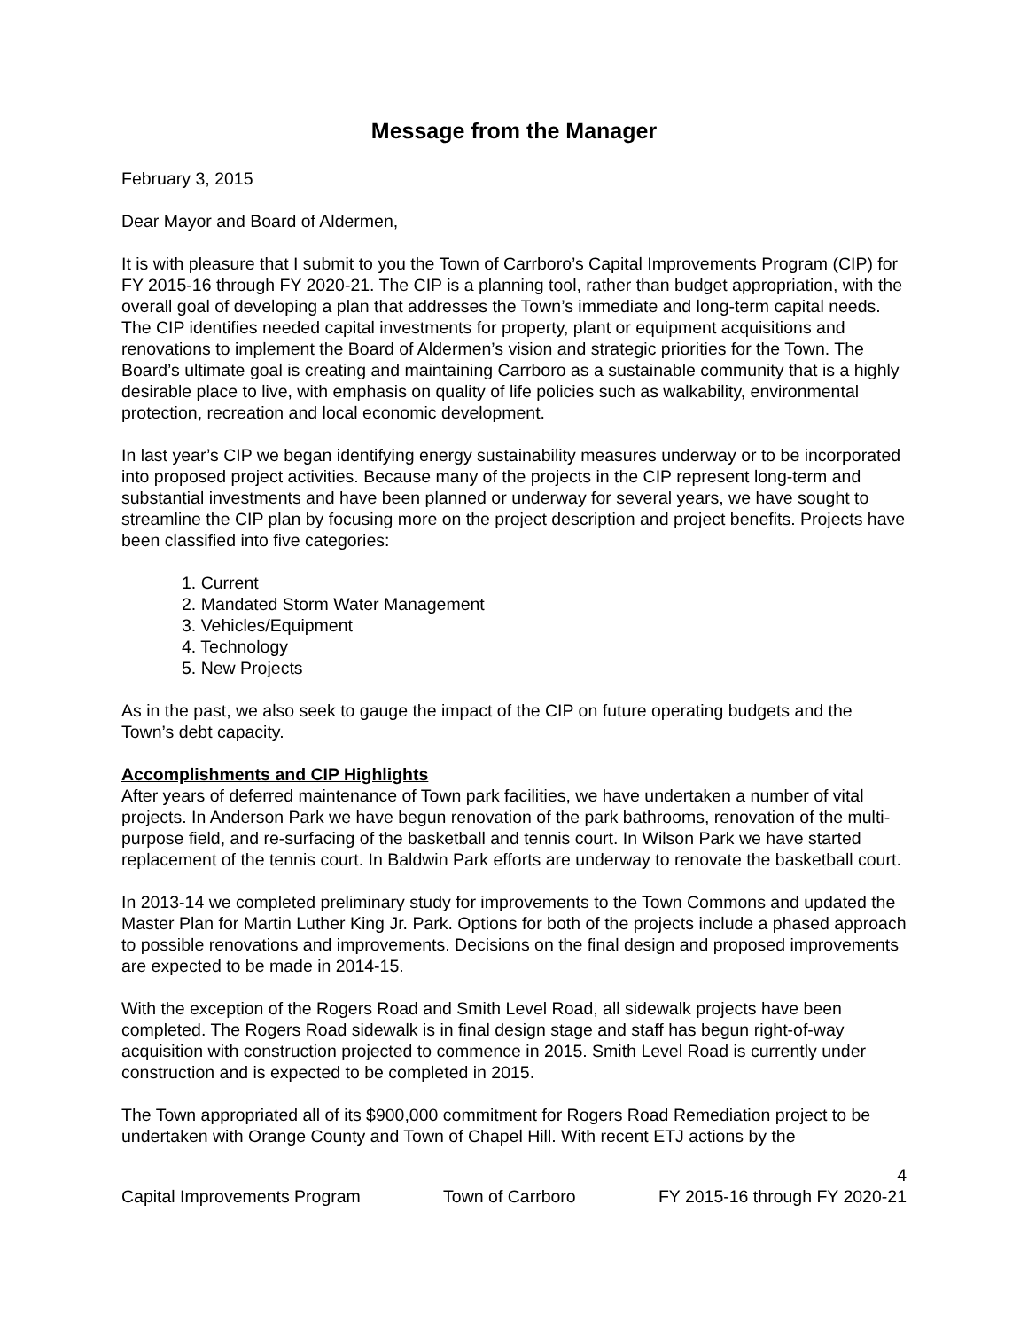Message from the Manager
February 3, 2015
Dear Mayor and Board of Aldermen,
It is with pleasure that I submit to you the Town of Carrboro’s Capital Improvements Program (CIP) for FY 2015-16 through FY 2020-21. The CIP is a planning tool, rather than budget appropriation, with the overall goal of developing a plan that addresses the Town’s immediate and long-term capital needs. The CIP identifies needed capital investments for property, plant or equipment acquisitions and renovations to implement the Board of Aldermen’s vision and strategic priorities for the Town. The Board’s ultimate goal is creating and maintaining Carrboro as a sustainable community that is a highly desirable place to live, with emphasis on quality of life policies such as walkability, environmental protection, recreation and local economic development.
In last year’s CIP we began identifying energy sustainability measures underway or to be incorporated into proposed project activities. Because many of the projects in the CIP represent long-term and substantial investments and have been planned or underway for several years, we have sought to streamline the CIP plan by focusing more on the project description and project benefits. Projects have been classified into five categories:
1. Current
2. Mandated Storm Water Management
3. Vehicles/Equipment
4. Technology
5. New Projects
As in the past, we also seek to gauge the impact of the CIP on future operating budgets and the Town’s debt capacity.
Accomplishments and CIP Highlights
After years of deferred maintenance of Town park facilities, we have undertaken a number of vital projects. In Anderson Park we have begun renovation of the park bathrooms, renovation of the multi-purpose field, and re-surfacing of the basketball and tennis court. In Wilson Park we have started replacement of the tennis court. In Baldwin Park efforts are underway to renovate the basketball court.
In 2013-14 we completed preliminary study for improvements to the Town Commons and updated the Master Plan for Martin Luther King Jr. Park. Options for both of the projects include a phased approach to possible renovations and improvements. Decisions on the final design and proposed improvements are expected to be made in 2014-15.
With the exception of the Rogers Road and Smith Level Road, all sidewalk projects have been completed. The Rogers Road sidewalk is in final design stage and staff has begun right-of-way acquisition with construction projected to commence in 2015. Smith Level Road is currently under construction and is expected to be completed in 2015.
The Town appropriated all of its $900,000 commitment for Rogers Road Remediation project to be undertaken with Orange County and Town of Chapel Hill. With recent ETJ actions by the
4
Capital Improvements Program Town of Carrboro FY 2015-16 through FY 2020-21